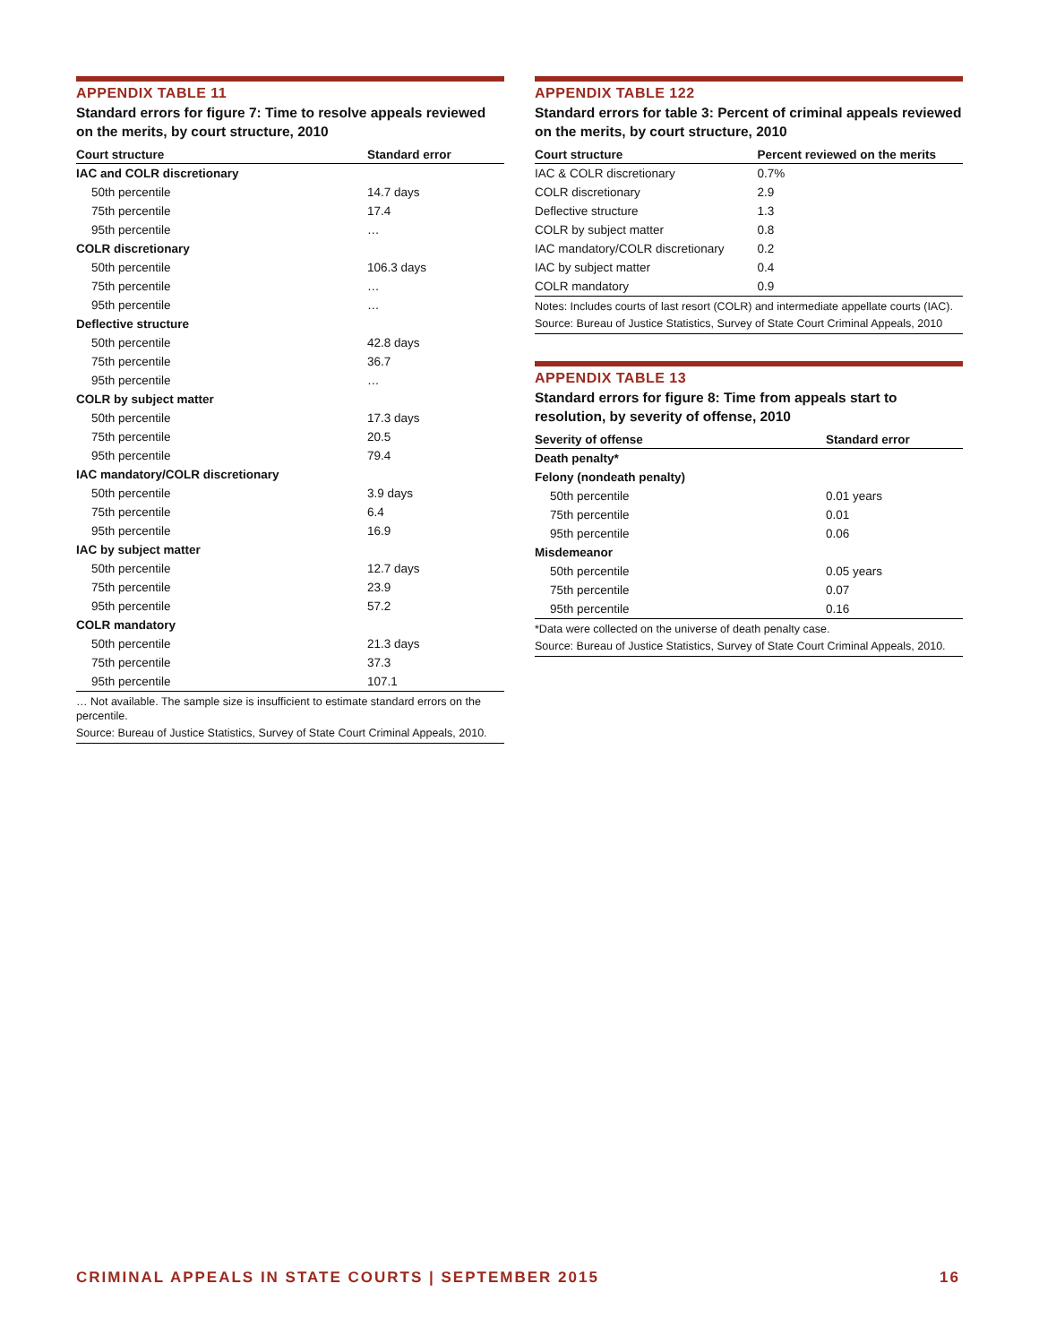APPENDIX TABLE 11
Standard errors for figure 7: Time to resolve appeals reviewed on the merits, by court structure, 2010
| Court structure | Standard error |
| --- | --- |
| IAC and COLR discretionary | |
| 50th percentile | 14.7 days |
| 75th percentile | 17.4 |
| 95th percentile | … |
| COLR discretionary | |
| 50th percentile | 106.3 days |
| 75th percentile | … |
| 95th percentile | … |
| Deflective structure | |
| 50th percentile | 42.8 days |
| 75th percentile | 36.7 |
| 95th percentile | … |
| COLR by subject matter | |
| 50th percentile | 17.3 days |
| 75th percentile | 20.5 |
| 95th percentile | 79.4 |
| IAC mandatory/COLR discretionary | |
| 50th percentile | 3.9 days |
| 75th percentile | 6.4 |
| 95th percentile | 16.9 |
| IAC by subject matter | |
| 50th percentile | 12.7 days |
| 75th percentile | 23.9 |
| 95th percentile | 57.2 |
| COLR mandatory | |
| 50th percentile | 21.3 days |
| 75th percentile | 37.3 |
| 95th percentile | 107.1 |
… Not available. The sample size is insufficient to estimate standard errors on the percentile.
Source: Bureau of Justice Statistics, Survey of State Court Criminal Appeals, 2010.
APPENDIX TABLE 122
Standard errors for table 3: Percent of criminal appeals reviewed on the merits, by court structure, 2010
| Court structure | Percent reviewed on the merits |
| --- | --- |
| IAC & COLR discretionary | 0.7% |
| COLR discretionary | 2.9 |
| Deflective structure | 1.3 |
| COLR by subject matter | 0.8 |
| IAC mandatory/COLR discretionary | 0.2 |
| IAC by subject matter | 0.4 |
| COLR mandatory | 0.9 |
Notes: Includes courts of last resort (COLR) and intermediate appellate courts (IAC).
Source: Bureau of Justice Statistics, Survey of State Court Criminal Appeals, 2010
APPENDIX TABLE 13
Standard errors for figure 8: Time from appeals start to resolution, by severity of offense, 2010
| Severity of offense | Standard error |
| --- | --- |
| Death penalty* | |
| Felony (nondeath penalty) | |
| 50th percentile | 0.01 years |
| 75th percentile | 0.01 |
| 95th percentile | 0.06 |
| Misdemeanor | |
| 50th percentile | 0.05 years |
| 75th percentile | 0.07 |
| 95th percentile | 0.16 |
*Data were collected on the universe of death penalty case.
Source: Bureau of Justice Statistics, Survey of State Court Criminal Appeals, 2010.
CRIMINAL APPEALS IN STATE COURTS | SEPTEMBER 2015 16